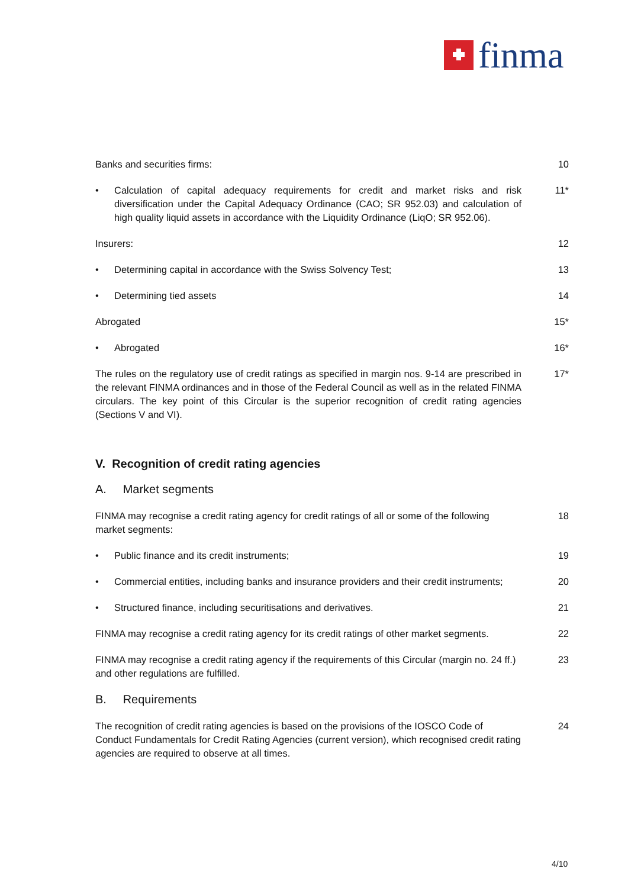finma
Banks and securities firms: 10
• Calculation of capital adequacy requirements for credit and market risks and risk diversification under the Capital Adequacy Ordinance (CAO; SR 952.03) and calculation of high quality liquid assets in accordance with the Liquidity Ordinance (LiqO; SR 952.06).
11*
Insurers: 12
• Determining capital in accordance with the Swiss Solvency Test; 13
• Determining tied assets 14
Abrogated 15*
• Abrogated 16*
The rules on the regulatory use of credit ratings as specified in margin nos. 9-14 are prescribed in the relevant FINMA ordinances and in those of the Federal Council as well as in the related FINMA circulars. The key point of this Circular is the superior recognition of credit rating agencies (Sections V and VI).
17*
V. Recognition of credit rating agencies
A. Market segments
FINMA may recognise a credit rating agency for credit ratings of all or some of the following market segments:
18
• Public finance and its credit instruments; 19
• Commercial entities, including banks and insurance providers and their credit instruments;
20
• Structured finance, including securitisations and derivatives. 21
FINMA may recognise a credit rating agency for its credit ratings of other market segments.
22
FINMA may recognise a credit rating agency if the requirements of this Circular (margin no. 24 ff.) and other regulations are fulfilled.
23
B. Requirements
The recognition of credit rating agencies is based on the provisions of the IOSCO Code of Conduct Fundamentals for Credit Rating Agencies (current version), which recognised credit rating agencies are required to observe at all times.
24
4/10